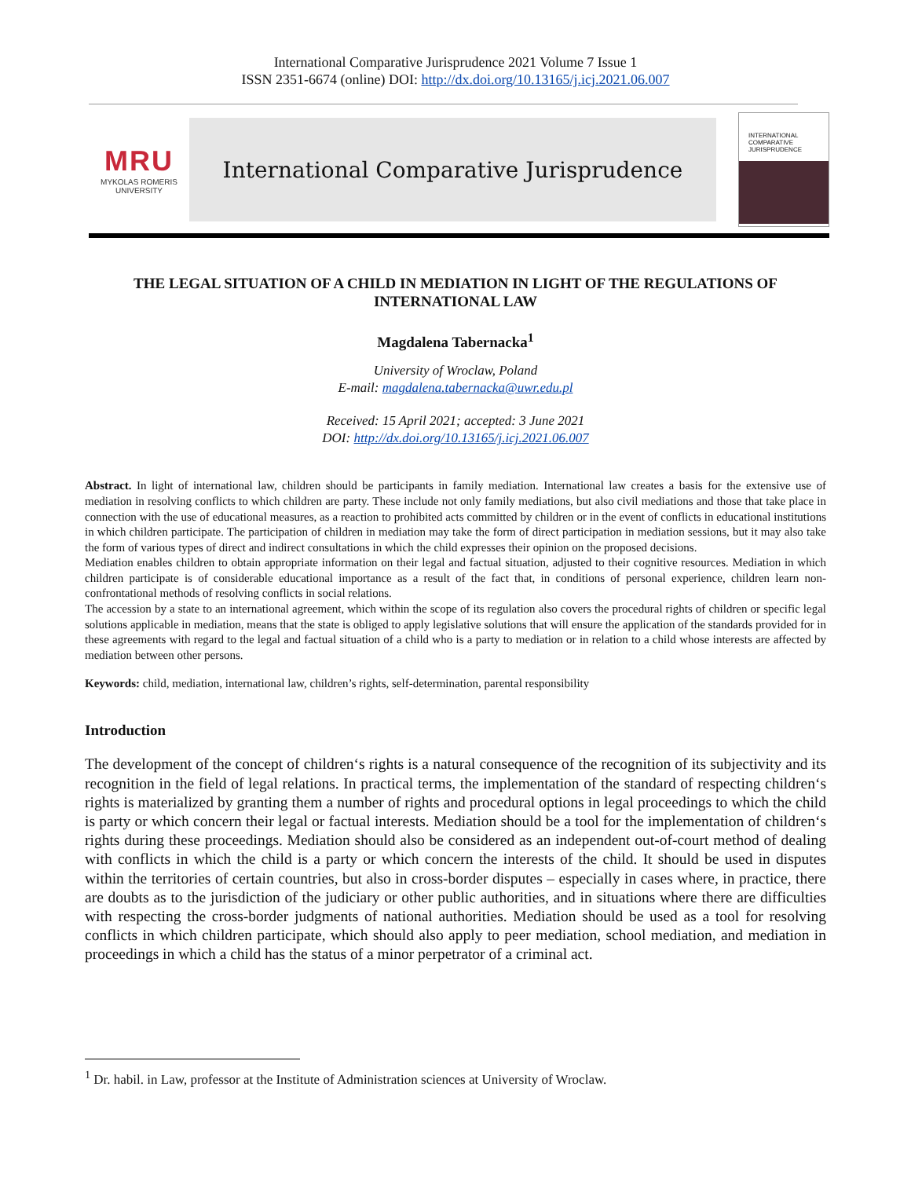International Comparative Jurisprudence 2021 Volume 7 Issue 1
ISSN 2351-6674 (online) DOI: http://dx.doi.org/10.13165/j.icj.2021.06.007
MRU
MYKOLAS ROMERIS
UNIVERSITY
International Comparative Jurisprudence
INTERNATIONAL
COMPARATIVE
JURISPRUDENCE
THE LEGAL SITUATION OF A CHILD IN MEDIATION IN LIGHT OF THE REGULATIONS OF INTERNATIONAL LAW
Magdalena Tabernacka<sup>1</sup>
University of Wroclaw, Poland
E-mail: magdalena.tabernacka@uwr.edu.pl
Received: 15 April 2021; accepted: 3 June 2021
DOI: http://dx.doi.org/10.13165/j.icj.2021.06.007
Abstract. In light of international law, children should be participants in family mediation. International law creates a basis for the extensive use of mediation in resolving conflicts to which children are party. These include not only family mediations, but also civil mediations and those that take place in connection with the use of educational measures, as a reaction to prohibited acts committed by children or in the event of conflicts in educational institutions in which children participate. The participation of children in mediation may take the form of direct participation in mediation sessions, but it may also take the form of various types of direct and indirect consultations in which the child expresses their opinion on the proposed decisions.
Mediation enables children to obtain appropriate information on their legal and factual situation, adjusted to their cognitive resources. Mediation in which children participate is of considerable educational importance as a result of the fact that, in conditions of personal experience, children learn non-confrontational methods of resolving conflicts in social relations.
The accession by a state to an international agreement, which within the scope of its regulation also covers the procedural rights of children or specific legal solutions applicable in mediation, means that the state is obliged to apply legislative solutions that will ensure the application of the standards provided for in these agreements with regard to the legal and factual situation of a child who is a party to mediation or in relation to a child whose interests are affected by mediation between other persons.
Keywords: child, mediation, international law, children’s rights, self-determination, parental responsibility
Introduction
The development of the concept of children‘s rights is a natural consequence of the recognition of its subjectivity and its recognition in the field of legal relations. In practical terms, the implementation of the standard of respecting children‘s rights is materialized by granting them a number of rights and procedural options in legal proceedings to which the child is party or which concern their legal or factual interests. Mediation should be a tool for the implementation of children‘s rights during these proceedings. Mediation should also be considered as an independent out-of-court method of dealing with conflicts in which the child is a party or which concern the interests of the child. It should be used in disputes within the territories of certain countries, but also in cross-border disputes – especially in cases where, in practice, there are doubts as to the jurisdiction of the judiciary or other public authorities, and in situations where there are difficulties with respecting the cross-border judgments of national authorities. Mediation should be used as a tool for resolving conflicts in which children participate, which should also apply to peer mediation, school mediation, and mediation in proceedings in which a child has the status of a minor perpetrator of a criminal act.
<sup>1</sup> Dr. habil. in Law, professor at the Institute of Administration sciences at University of Wroclaw.